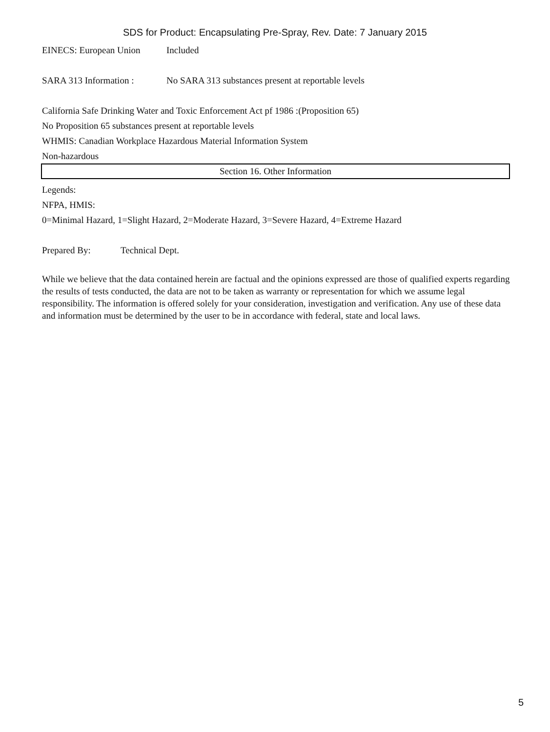SDS for Product: Encapsulating Pre-Spray, Rev. Date: 7 January 2015
EINECS: European Union Included
SARA 313 Information : No SARA 313 substances present at reportable levels
California Safe Drinking Water and Toxic Enforcement Act pf 1986 :(Proposition 65)
No Proposition 65 substances present at reportable levels
WHMIS: Canadian Workplace Hazardous Material Information System
Non-hazardous
Section 16. Other Information
Legends:
NFPA, HMIS:
0=Minimal Hazard, 1=Slight Hazard, 2=Moderate Hazard, 3=Severe Hazard, 4=Extreme Hazard
Prepared By: Technical Dept.
While we believe that the data contained herein are factual and the opinions expressed are those of qualified experts regarding the results of tests conducted, the data are not to be taken as warranty or representation for which we assume legal responsibility. The information is offered solely for your consideration, investigation and verification. Any use of these data and information must be determined by the user to be in accordance with federal, state and local laws.
5